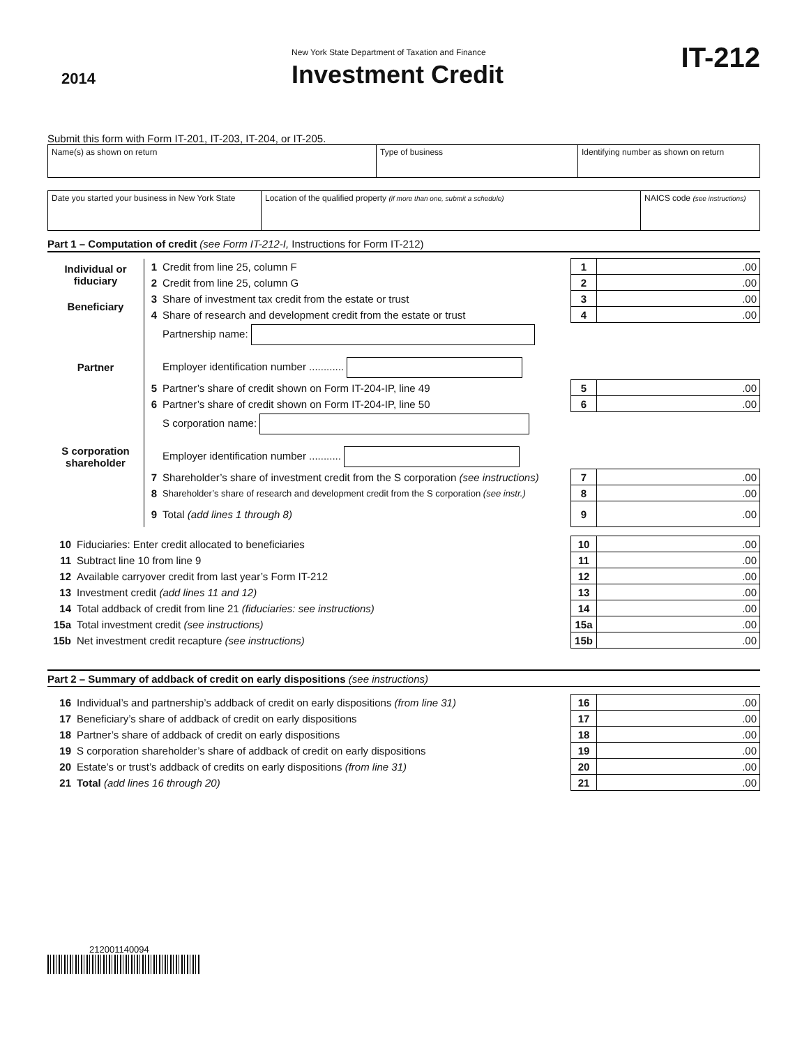2014
New York State Department of Taxation and Finance
Investment Credit
IT-212
Submit this form with Form IT-201, IT-203, IT-204, or IT-205.
| Name(s) as shown on return | Type of business | Identifying number as shown on return |
| Date you started your business in New York State | Location of the qualified property (if more than one, submit a schedule) | NAICS code (see instructions) |
Part 1 – Computation of credit (see Form IT-212-I, Instructions for Form IT-212)
| Individual or fiduciary | 1 | Credit from line 25, column F | 1 | .00 |
| | 2 | Credit from line 25, column G | 2 | .00 |
| Beneficiary | 3 | Share of investment tax credit from the estate or trust | 3 | .00 |
| | 4 | Share of research and development credit from the estate or trust | 4 | .00 |
| Partner | | Partnership name: Employer identification number ............ | | |
| | 5 | Partner’s share of credit shown on Form IT-204-IP, line 49 | 5 | .00 |
| | 6 | Partner’s share of credit shown on Form IT-204-IP, line 50 | 6 | .00 |
| S corporation shareholder | | S corporation name: Employer identification number ........... | | |
| | 7 | Shareholder’s share of investment credit from the S corporation (see instructions) | 7 | .00 |
| | 8 | Shareholder’s share of research and development credit from the S corporation (see instr.) | 8 | .00 |
| | 9 | Total (add lines 1 through 8) | 9 | .00 |
| 10 | Fiduciaries: Enter credit allocated to beneficiaries | 10 | .00 |
| 11 | Subtract line 10 from line 9 | 11 | .00 |
| 12 | Available carryover credit from last year’s Form IT-212 | 12 | .00 |
| 13 | Investment credit (add lines 11 and 12) | 13 | .00 |
| 14 | Total addback of credit from line 21 (fiduciaries: see instructions) | 14 | .00 |
| 15a | Total investment credit (see instructions) | 15a | .00 |
| 15b | Net investment credit recapture (see instructions) | 15b | .00 |
Part 2 – Summary of addback of credit on early dispositions (see instructions)
| 16 | Individual’s and partnership’s addback of credit on early dispositions (from line 31) | 16 | .00 |
| 17 | Beneficiary’s share of addback of credit on early dispositions | 17 | .00 |
| 18 | Partner’s share of addback of credit on early dispositions | 18 | .00 |
| 19 | S corporation shareholder’s share of addback of credit on early dispositions | 19 | .00 |
| 20 | Estate’s or trust’s addback of credits on early dispositions (from line 31) | 20 | .00 |
| 21 | Total (add lines 16 through 20) | 21 | .00 |
212001140094